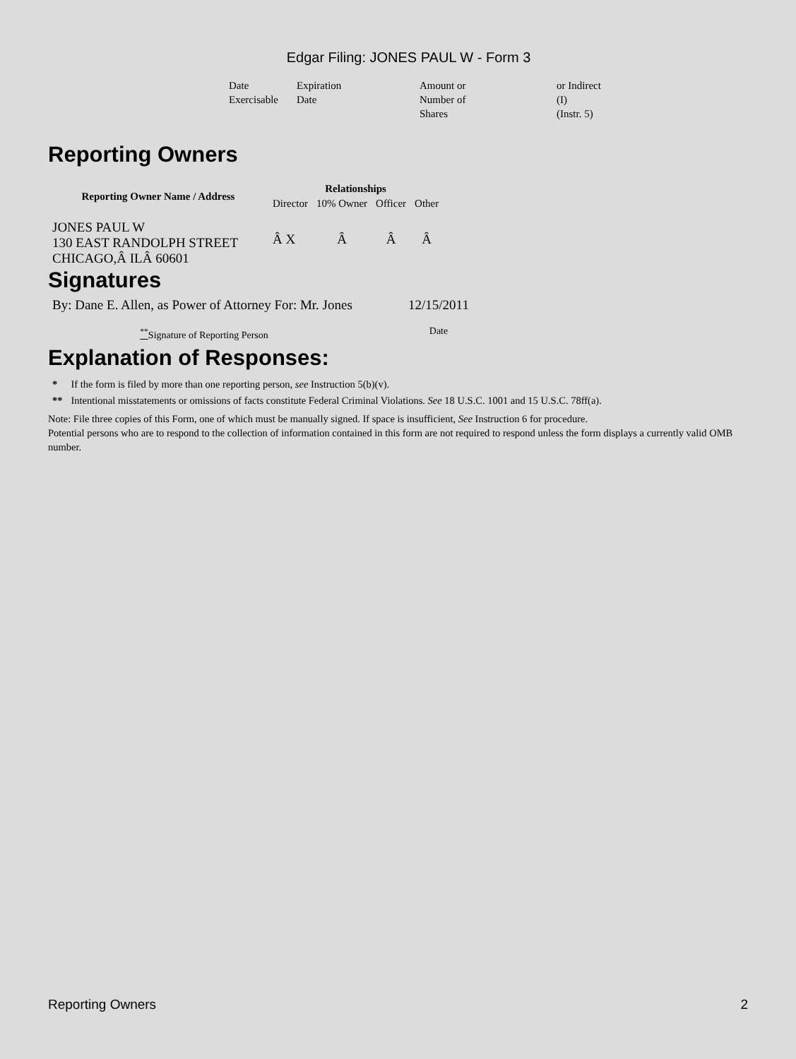Edgar Filing: JONES PAUL W - Form 3
| Date Exercisable | Expiration Date | Amount or Number of Shares | or Indirect (I) (Instr. 5) |
Reporting Owners
| Reporting Owner Name / Address | Relationships | | | |
| --- | --- | --- | --- | --- |
| | Director | 10% Owner | Officer | Other |
| JONES PAUL W 130 EAST RANDOLPH STREET CHICAGO,Â ILÂ 60601 | Â X | Â | Â | Â |
Signatures
| By: Dane E. Allen, as Power of Attorney For: Mr. Jones | 12/15/2011 |
| <sup>**</sup> Signature of Reporting Person | Date |
Explanation of Responses:
| * | If the form is filed by more than one reporting person, see Instruction 5(b)(v). |
| ** | Intentional misstatements or omissions of facts constitute Federal Criminal Violations. See 18 U.S.C. 1001 and 15 U.S.C. 78ff(a). |
Note: File three copies of this Form, one of which must be manually signed. If space is insufficient, See Instruction 6 for procedure.
Potential persons who are to respond to the collection of information contained in this form are not required to respond unless the form displays a currently valid OMB number.
Reporting Owners 2